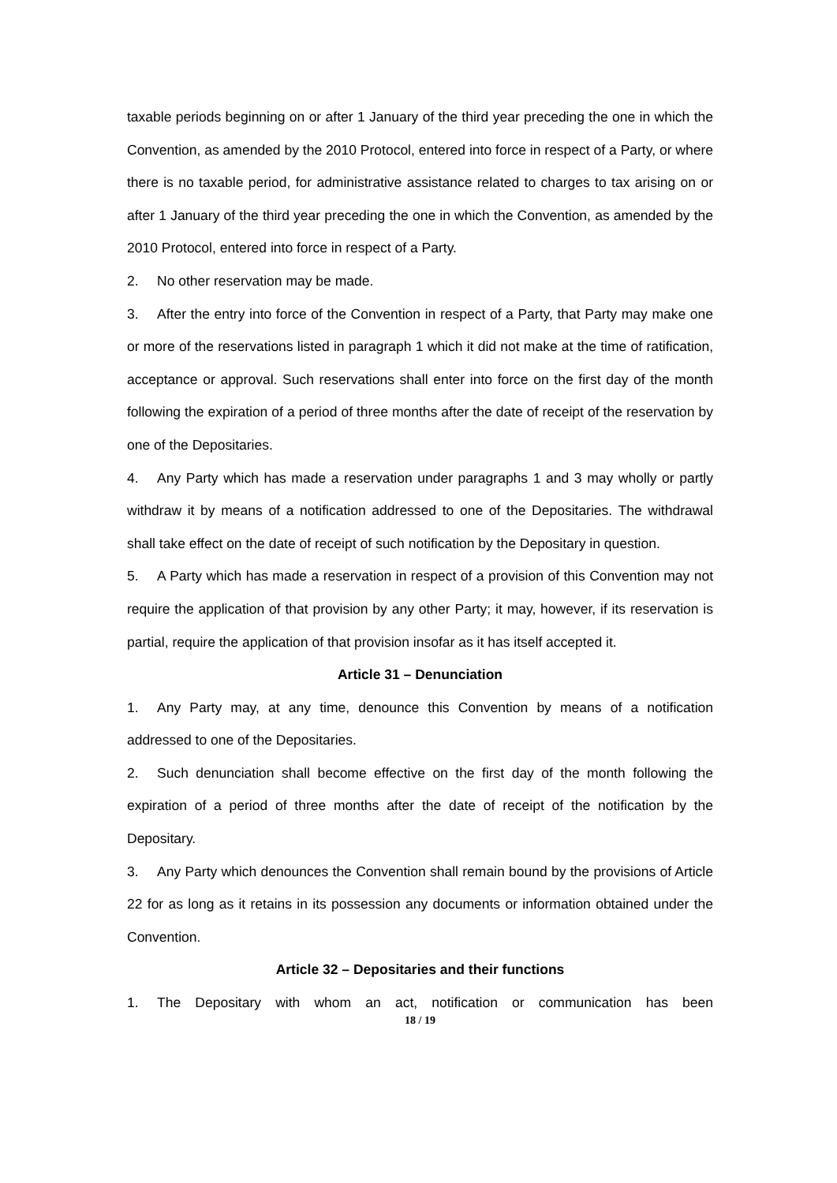taxable periods beginning on or after 1 January of the third year preceding the one in which the Convention, as amended by the 2010 Protocol, entered into force in respect of a Party, or where there is no taxable period, for administrative assistance related to charges to tax arising on or after 1 January of the third year preceding the one in which the Convention, as amended by the 2010 Protocol, entered into force in respect of a Party.
2. No other reservation may be made.
3. After the entry into force of the Convention in respect of a Party, that Party may make one or more of the reservations listed in paragraph 1 which it did not make at the time of ratification, acceptance or approval. Such reservations shall enter into force on the first day of the month following the expiration of a period of three months after the date of receipt of the reservation by one of the Depositaries.
4. Any Party which has made a reservation under paragraphs 1 and 3 may wholly or partly withdraw it by means of a notification addressed to one of the Depositaries. The withdrawal shall take effect on the date of receipt of such notification by the Depositary in question.
5. A Party which has made a reservation in respect of a provision of this Convention may not require the application of that provision by any other Party; it may, however, if its reservation is partial, require the application of that provision insofar as it has itself accepted it.
Article 31 – Denunciation
1. Any Party may, at any time, denounce this Convention by means of a notification addressed to one of the Depositaries.
2. Such denunciation shall become effective on the first day of the month following the expiration of a period of three months after the date of receipt of the notification by the Depositary.
3. Any Party which denounces the Convention shall remain bound by the provisions of Article 22 for as long as it retains in its possession any documents or information obtained under the Convention.
Article 32 – Depositaries and their functions
1. The Depositary with whom an act, notification or communication has been
18 / 19